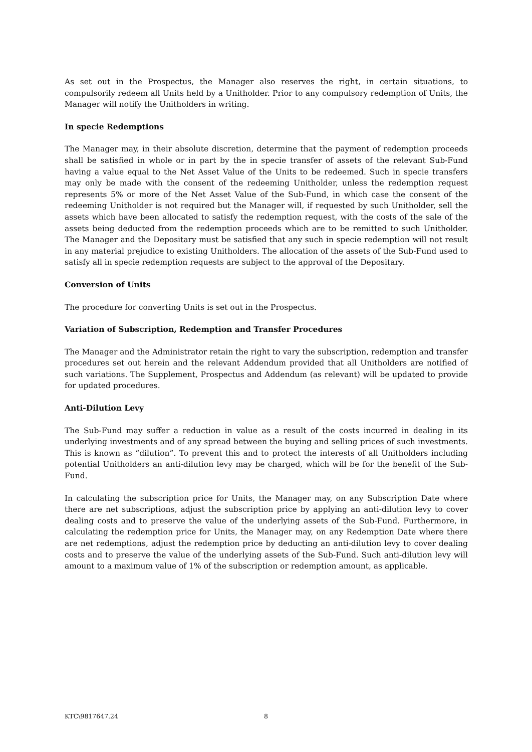As set out in the Prospectus, the Manager also reserves the right, in certain situations, to compulsorily redeem all Units held by a Unitholder. Prior to any compulsory redemption of Units, the Manager will notify the Unitholders in writing.
In specie Redemptions
The Manager may, in their absolute discretion, determine that the payment of redemption proceeds shall be satisfied in whole or in part by the in specie transfer of assets of the relevant Sub-Fund having a value equal to the Net Asset Value of the Units to be redeemed. Such in specie transfers may only be made with the consent of the redeeming Unitholder, unless the redemption request represents 5% or more of the Net Asset Value of the Sub-Fund, in which case the consent of the redeeming Unitholder is not required but the Manager will, if requested by such Unitholder, sell the assets which have been allocated to satisfy the redemption request, with the costs of the sale of the assets being deducted from the redemption proceeds which are to be remitted to such Unitholder. The Manager and the Depositary must be satisfied that any such in specie redemption will not result in any material prejudice to existing Unitholders. The allocation of the assets of the Sub-Fund used to satisfy all in specie redemption requests are subject to the approval of the Depositary.
Conversion of Units
The procedure for converting Units is set out in the Prospectus.
Variation of Subscription, Redemption and Transfer Procedures
The Manager and the Administrator retain the right to vary the subscription, redemption and transfer procedures set out herein and the relevant Addendum provided that all Unitholders are notified of such variations. The Supplement, Prospectus and Addendum (as relevant) will be updated to provide for updated procedures.
Anti-Dilution Levy
The Sub-Fund may suffer a reduction in value as a result of the costs incurred in dealing in its underlying investments and of any spread between the buying and selling prices of such investments. This is known as “dilution”. To prevent this and to protect the interests of all Unitholders including potential Unitholders an anti-dilution levy may be charged, which will be for the benefit of the Sub-Fund.
In calculating the subscription price for Units, the Manager may, on any Subscription Date where there are net subscriptions, adjust the subscription price by applying an anti-dilution levy to cover dealing costs and to preserve the value of the underlying assets of the Sub-Fund. Furthermore, in calculating the redemption price for Units, the Manager may, on any Redemption Date where there are net redemptions, adjust the redemption price by deducting an anti-dilution levy to cover dealing costs and to preserve the value of the underlying assets of the Sub-Fund. Such anti-dilution levy will amount to a maximum value of 1% of the subscription or redemption amount, as applicable.
KTC\9817647.24 8